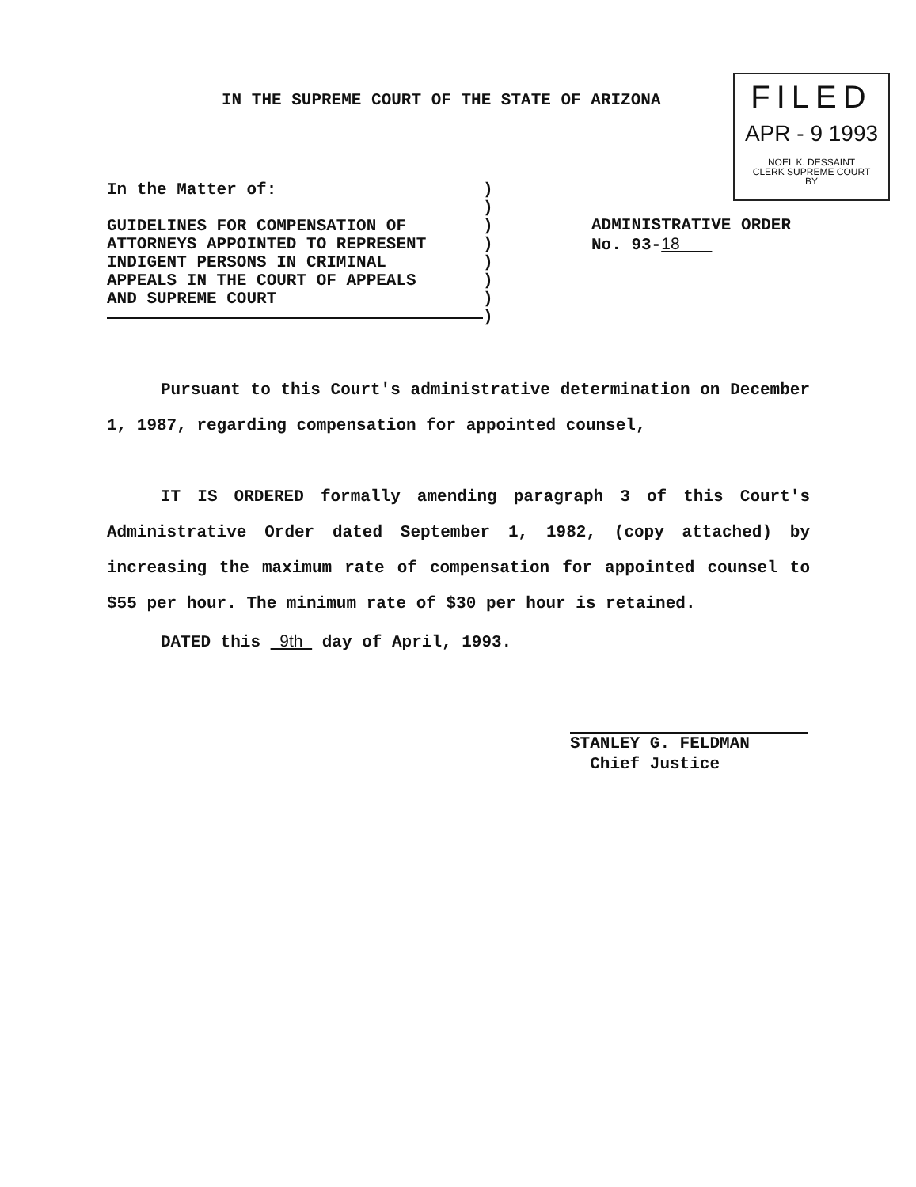IN THE SUPREME COURT OF THE STATE OF ARIZONA
FILED
APR - 9 1993
NOEL K. DESSAINT
CLERK SUPREME COURT
BY
In the Matter of:
GUIDELINES FOR COMPENSATION OF
ATTORNEYS APPOINTED TO REPRESENT
INDIGENT PERSONS IN CRIMINAL
APPEALS IN THE COURT OF APPEALS
AND SUPREME COURT
)
)
)
)
)
)
)
)
ADMINISTRATIVE ORDER
No. 93-18
Pursuant to this Court's administrative determination on December 1, 1987, regarding compensation for appointed counsel,
IT IS ORDERED formally amending paragraph 3 of this Court's Administrative Order dated September 1, 1982, (copy attached) by increasing the maximum rate of compensation for appointed counsel to $55 per hour. The minimum rate of $30 per hour is retained.
DATED this 9th day of April, 1993.
STANLEY G. FELDMAN
Chief Justice